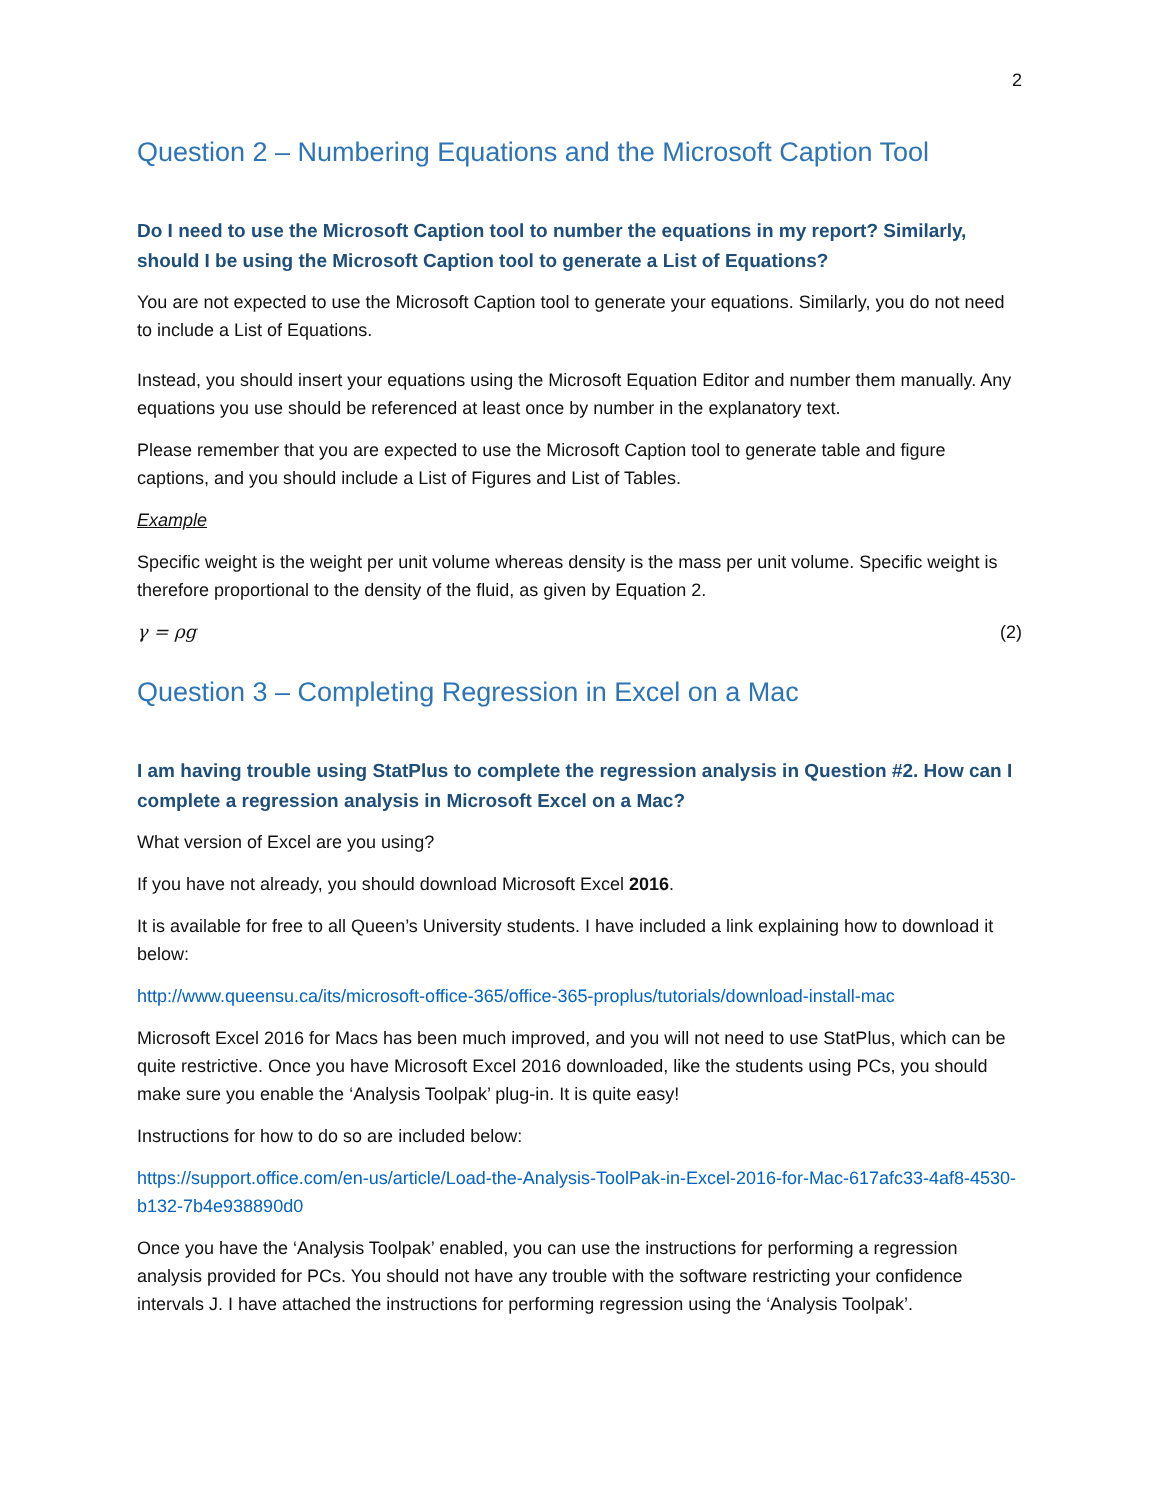2
Question 2 – Numbering Equations and the Microsoft Caption Tool
Do I need to use the Microsoft Caption tool to number the equations in my report? Similarly, should I be using the Microsoft Caption tool to generate a List of Equations?
You are not expected to use the Microsoft Caption tool to generate your equations. Similarly, you do not need to include a List of Equations.
Instead, you should insert your equations using the Microsoft Equation Editor and number them manually. Any equations you use should be referenced at least once by number in the explanatory text.
Please remember that you are expected to use the Microsoft Caption tool to generate table and figure captions, and you should include a List of Figures and List of Tables.
Example
Specific weight is the weight per unit volume whereas density is the mass per unit volume. Specific weight is therefore proportional to the density of the fluid, as given by Equation 2.
γ = ρg (2)
Question 3 – Completing Regression in Excel on a Mac
I am having trouble using StatPlus to complete the regression analysis in Question #2. How can I complete a regression analysis in Microsoft Excel on a Mac?
What version of Excel are you using?
If you have not already, you should download Microsoft Excel 2016.
It is available for free to all Queen’s University students. I have included a link explaining how to download it below:
http://www.queensu.ca/its/microsoft-office-365/office-365-proplus/tutorials/download-install-mac
Microsoft Excel 2016 for Macs has been much improved, and you will not need to use StatPlus, which can be quite restrictive. Once you have Microsoft Excel 2016 downloaded, like the students using PCs, you should make sure you enable the ‘Analysis Toolpak’ plug-in. It is quite easy!
Instructions for how to do so are included below:
https://support.office.com/en-us/article/Load-the-Analysis-ToolPak-in-Excel-2016-for-Mac-617afc33-4af8-4530-b132-7b4e938890d0
Once you have the ‘Analysis Toolpak’ enabled, you can use the instructions for performing a regression analysis provided for PCs. You should not have any trouble with the software restricting your confidence intervals J. I have attached the instructions for performing regression using the ‘Analysis Toolpak’.